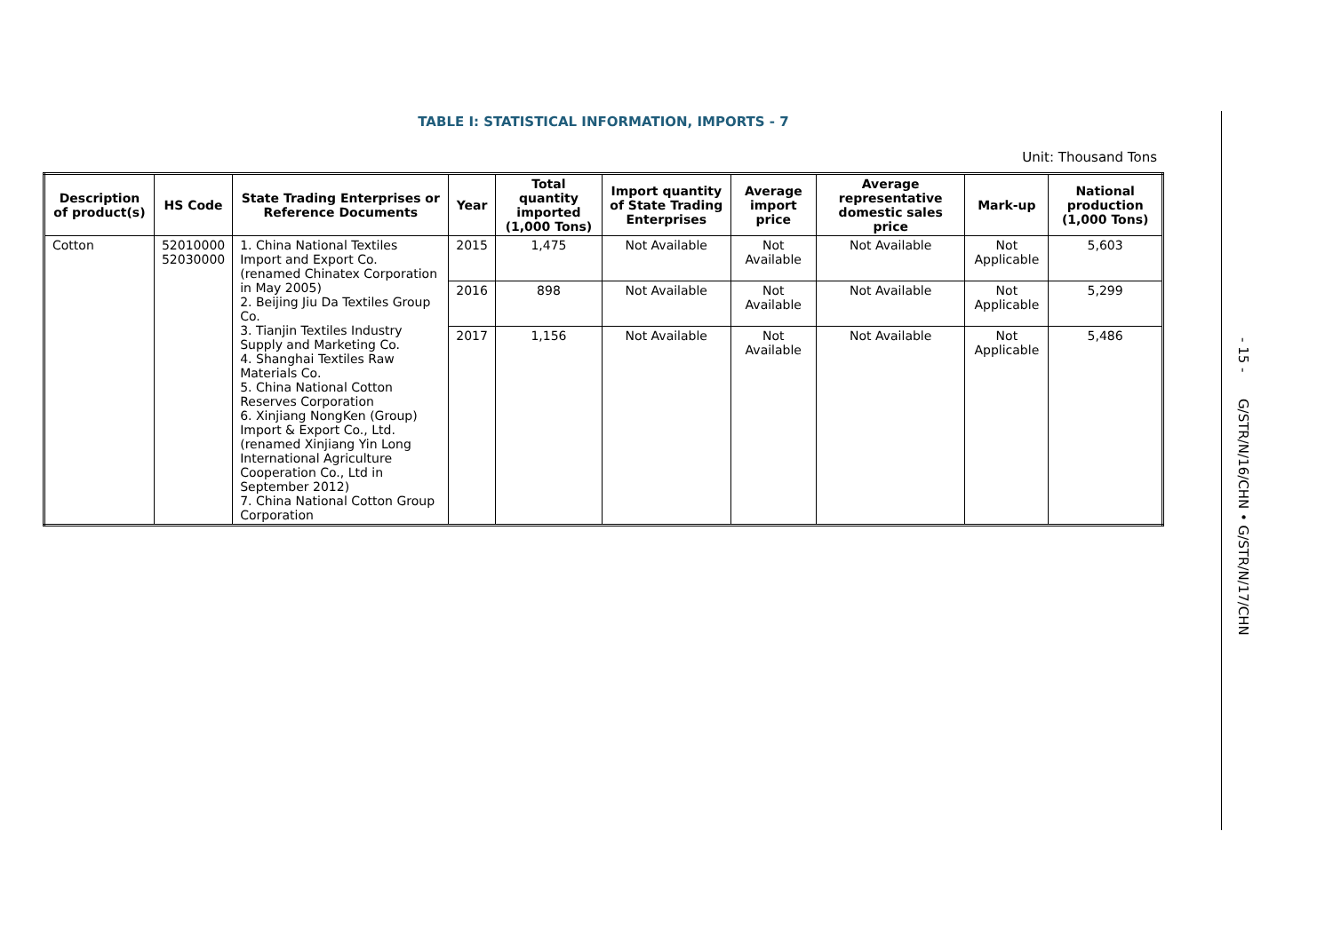TABLE I: STATISTICAL INFORMATION, IMPORTS - 7
Unit: Thousand Tons
| Description of product(s) | HS Code | State Trading Enterprises or Reference Documents | Year | Total quantity imported (1,000 Tons) | Import quantity of State Trading Enterprises | Average import price | Average representative domestic sales price | Mark-up | National production (1,000 Tons) |
| --- | --- | --- | --- | --- | --- | --- | --- | --- | --- |
| Cotton | 52010000 52030000 | 1. China National Textiles Import and Export Co. (renamed Chinatex Corporation in May 2005) 2. Beijing Jiu Da Textiles Group Co. 3. Tianjin Textiles Industry Supply and Marketing Co. 4. Shanghai Textiles Raw Materials Co. 5. China National Cotton Reserves Corporation 6. Xinjiang NongKen (Group) Import & Export Co., Ltd. (renamed Xinjiang Yin Long International Agriculture Cooperation Co., Ltd in September 2012) 7. China National Cotton Group Corporation | 2015 | 1,475 | Not Available | Not Available | Not Available | Not Applicable | 5,603 |
| | | | 2016 | 898 | Not Available | Not Available | Not Available | Not Applicable | 5,299 |
| | | | 2017 | 1,156 | Not Available | Not Available | Not Available | Not Applicable | 5,486 |
- 15 - G/STR/N/16/CHN • G/STR/N/17/CHN